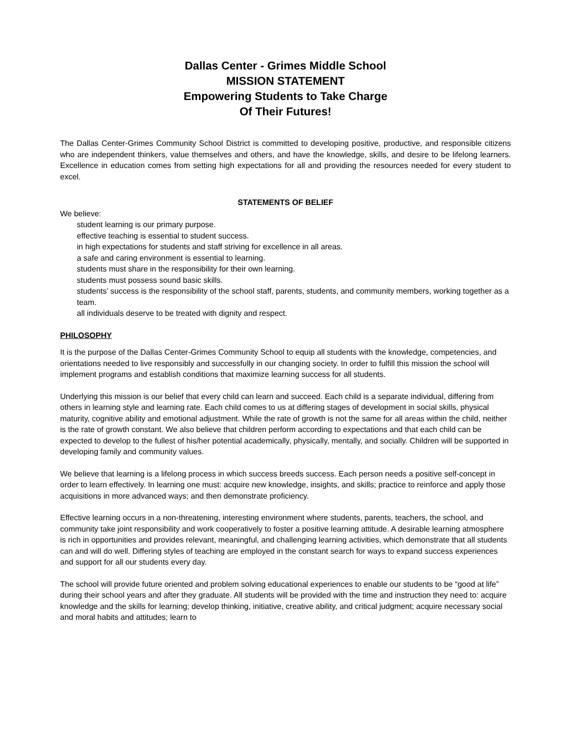Dallas Center - Grimes Middle School
MISSION STATEMENT
Empowering Students to Take Charge
Of Their Futures!
The Dallas Center-Grimes Community School District is committed to developing positive, productive, and responsible citizens who are independent thinkers, value themselves and others, and have the knowledge, skills, and desire to be lifelong learners. Excellence in education comes from setting high expectations for all and providing the resources needed for every student to excel.
STATEMENTS OF BELIEF
We believe:
student learning is our primary purpose.
effective teaching is essential to student success.
in high expectations for students and staff striving for excellence in all areas.
a safe and caring environment is essential to learning.
students must share in the responsibility for their own learning.
students must possess sound basic skills.
students’ success is the responsibility of the school staff, parents, students, and community members, working together as a team.
all individuals deserve to be treated with dignity and respect.
PHILOSOPHY
It is the purpose of the Dallas Center-Grimes Community School to equip all students with the knowledge, competencies, and orientations needed to live responsibly and successfully in our changing society. In order to fulfill this mission the school will implement programs and establish conditions that maximize learning success for all students.
Underlying this mission is our belief that every child can learn and succeed. Each child is a separate individual, differing from others in learning style and learning rate. Each child comes to us at differing stages of development in social skills, physical maturity, cognitive ability and emotional adjustment. While the rate of growth is not the same for all areas within the child, neither is the rate of growth constant. We also believe that children perform according to expectations and that each child can be expected to develop to the fullest of his/her potential academically, physically, mentally, and socially. Children will be supported in developing family and community values.
We believe that learning is a lifelong process in which success breeds success. Each person needs a positive self-concept in order to learn effectively. In learning one must: acquire new knowledge, insights, and skills; practice to reinforce and apply those acquisitions in more advanced ways; and then demonstrate proficiency.
Effective learning occurs in a non-threatening, interesting environment where students, parents, teachers, the school, and community take joint responsibility and work cooperatively to foster a positive learning attitude. A desirable learning atmosphere is rich in opportunities and provides relevant, meaningful, and challenging learning activities, which demonstrate that all students can and will do well. Differing styles of teaching are employed in the constant search for ways to expand success experiences and support for all our students every day.
The school will provide future oriented and problem solving educational experiences to enable our students to be “good at life” during their school years and after they graduate. All students will be provided with the time and instruction they need to: acquire knowledge and the skills for learning; develop thinking, initiative, creative ability, and critical judgment; acquire necessary social and moral habits and attitudes; learn to